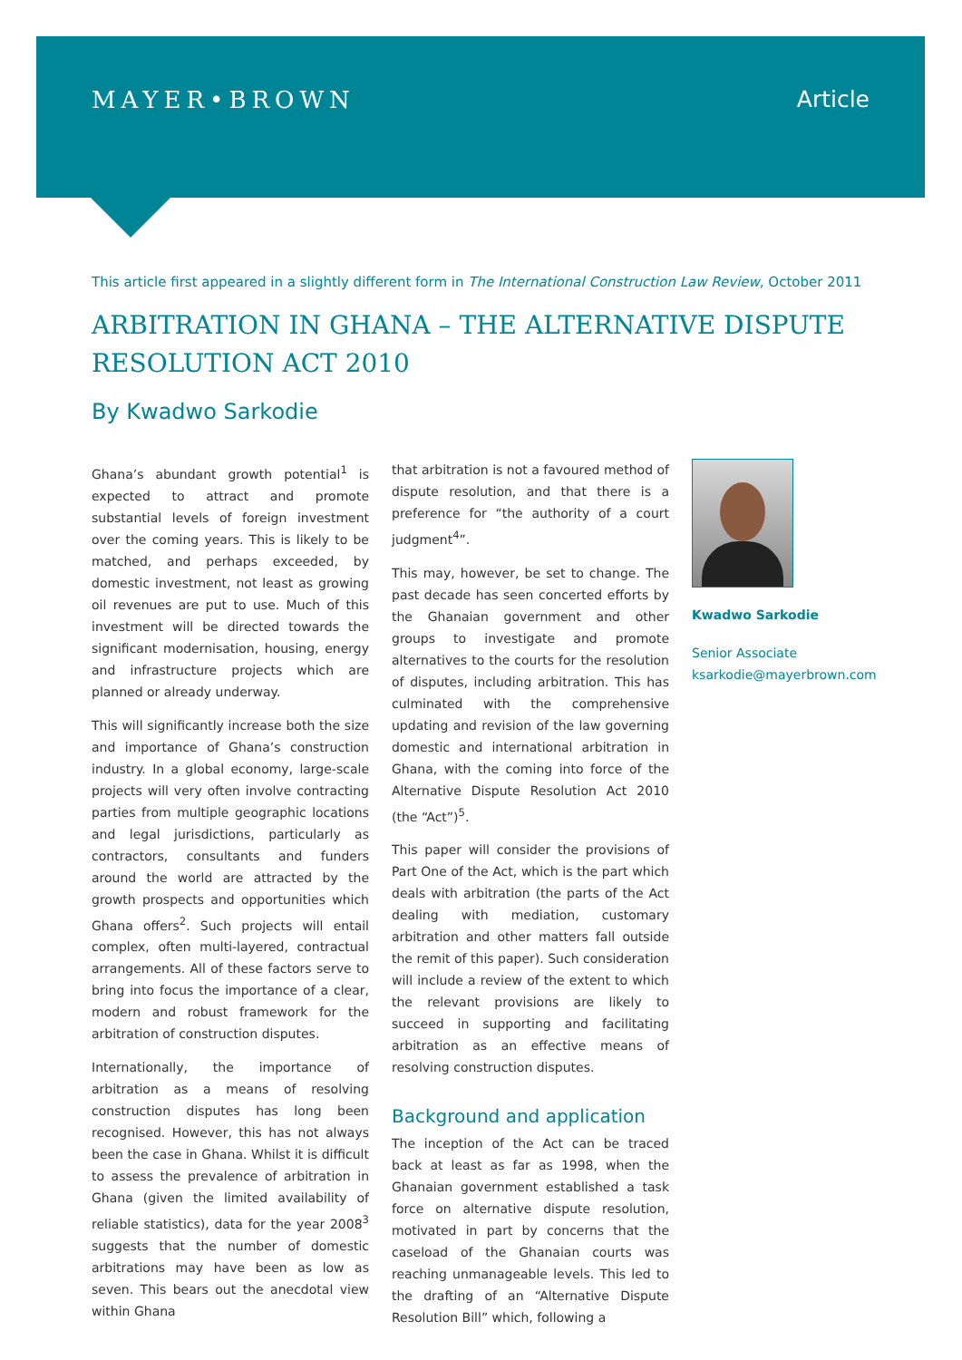MAYER•BROWN Article
This article first appeared in a slightly different form in The International Construction Law Review, October 2011
ARBITRATION IN GHANA – THE ALTERNATIVE DISPUTE RESOLUTION ACT 2010
By Kwadwo Sarkodie
Ghana’s abundant growth potential<sup>1</sup> is expected to attract and promote substantial levels of foreign investment over the coming years. This is likely to be matched, and perhaps exceeded, by domestic investment, not least as growing oil revenues are put to use. Much of this investment will be directed towards the significant modernisation, housing, energy and infrastructure projects which are planned or already underway.
This will significantly increase both the size and importance of Ghana’s construction industry. In a global economy, large-scale projects will very often involve contracting parties from multiple geographic locations and legal jurisdictions, particularly as contractors, consultants and funders around the world are attracted by the growth prospects and opportunities which Ghana offers<sup>2</sup>. Such projects will entail complex, often multi-layered, contractual arrangements. All of these factors serve to bring into focus the importance of a clear, modern and robust framework for the arbitration of construction disputes.
Internationally, the importance of arbitration as a means of resolving construction disputes has long been recognised. However, this has not always been the case in Ghana. Whilst it is difficult to assess the prevalence of arbitration in Ghana (given the limited availability of reliable statistics), data for the year 2008<sup>3</sup> suggests that the number of domestic arbitrations may have been as low as seven. This bears out the anecdotal view within Ghana
that arbitration is not a favoured method of dispute resolution, and that there is a preference for “the authority of a court judgment<sup>4</sup>”.
This may, however, be set to change. The past decade has seen concerted efforts by the Ghanaian government and other groups to investigate and promote alternatives to the courts for the resolution of disputes, including arbitration. This has culminated with the comprehensive updating and revision of the law governing domestic and international arbitration in Ghana, with the coming into force of the Alternative Dispute Resolution Act 2010 (the “Act”)<sup>5</sup>.
This paper will consider the provisions of Part One of the Act, which is the part which deals with arbitration (the parts of the Act dealing with mediation, customary arbitration and other matters fall outside the remit of this paper). Such consideration will include a review of the extent to which the relevant provisions are likely to succeed in supporting and facilitating arbitration as an effective means of resolving construction disputes.
Background and application
The inception of the Act can be traced back at least as far as 1998, when the Ghanaian government established a task force on alternative dispute resolution, motivated in part by concerns that the caseload of the Ghanaian courts was reaching unmanageable levels. This led to the drafting of an “Alternative Dispute Resolution Bill” which, following a
Kwadwo Sarkodie
Senior Associate
ksarkodie@mayerbrown.com